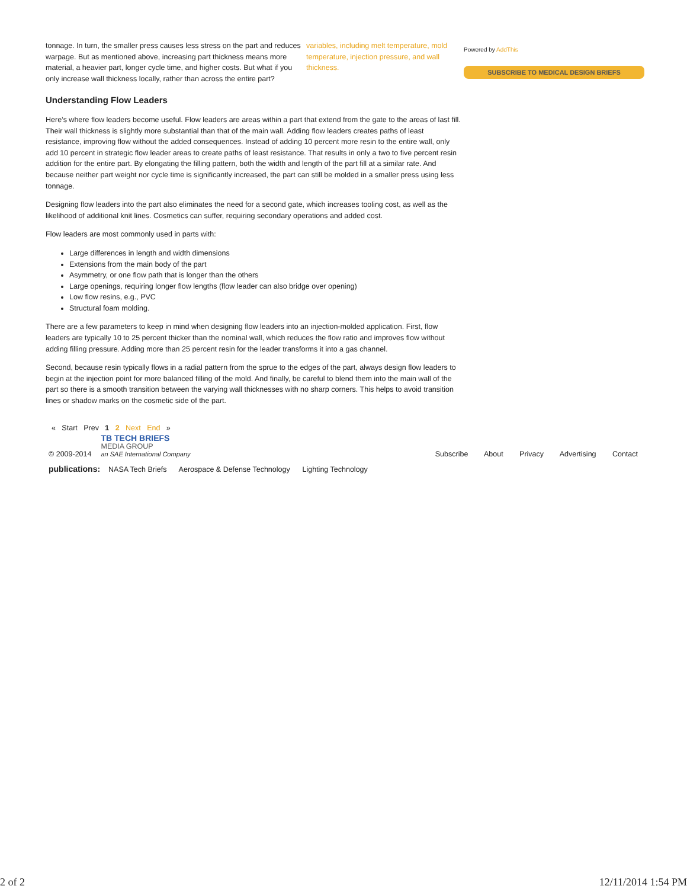variables, including melt temperature, mold temperature, injection pressure, and wall thickness.
tonnage. In turn, the smaller press causes less stress on the part and reduces warpage. But as mentioned above, increasing part thickness means more material, a heavier part, longer cycle time, and higher costs. But what if you only increase wall thickness locally, rather than across the entire part?
Understanding Flow Leaders
Here’s where flow leaders become useful. Flow leaders are areas within a part that extend from the gate to the areas of last fill. Their wall thickness is slightly more substantial than that of the main wall. Adding flow leaders creates paths of least resistance, improving flow without the added consequences. Instead of adding 10 percent more resin to the entire wall, only add 10 percent in strategic flow leader areas to create paths of least resistance. That results in only a two to five percent resin addition for the entire part. By elongating the filling pattern, both the width and length of the part fill at a similar rate. And because neither part weight nor cycle time is significantly increased, the part can still be molded in a smaller press using less tonnage.
Designing flow leaders into the part also eliminates the need for a second gate, which increases tooling cost, as well as the likelihood of additional knit lines. Cosmetics can suffer, requiring secondary operations and added cost.
Flow leaders are most commonly used in parts with:
Large differences in length and width dimensions
Extensions from the main body of the part
Asymmetry, or one flow path that is longer than the others
Large openings, requiring longer flow lengths (flow leader can also bridge over opening)
Low flow resins, e.g., PVC
Structural foam molding.
There are a few parameters to keep in mind when designing flow leaders into an injection-molded application. First, flow leaders are typically 10 to 25 percent thicker than the nominal wall, which reduces the flow ratio and improves flow without adding filling pressure. Adding more than 25 percent resin for the leader transforms it into a gas channel.
Second, because resin typically flows in a radial pattern from the sprue to the edges of the part, always design flow leaders to begin at the injection point for more balanced filling of the mold. And finally, be careful to blend them into the main wall of the part so there is a smooth transition between the varying wall thicknesses with no sharp corners. This helps to avoid transition lines or shadow marks on the cosmetic side of the part.
Powered by AddThis
SUBSCRIBE TO MEDICAL DESIGN BRIEFS
« Start Prev 1 2 Next End »
© 2009-2014 TB TECH BRIEFS
MEDIA GROUP
an SAE International Company Subscribe About Privacy Advertising Contact
publications: NASA Tech Briefs Aerospace & Defense Technology Lighting Technology
2 of 2 12/11/2014 1:54 PM